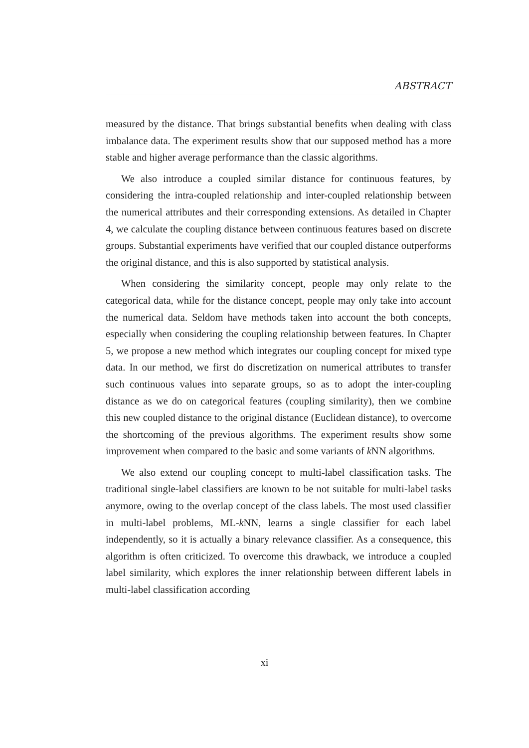ABSTRACT
measured by the distance. That brings substantial benefits when dealing with class imbalance data. The experiment results show that our supposed method has a more stable and higher average performance than the classic algorithms.
We also introduce a coupled similar distance for continuous features, by considering the intra-coupled relationship and inter-coupled relationship between the numerical attributes and their corresponding extensions. As detailed in Chapter 4, we calculate the coupling distance between continuous features based on discrete groups. Substantial experiments have verified that our coupled distance outperforms the original distance, and this is also supported by statistical analysis.
When considering the similarity concept, people may only relate to the categorical data, while for the distance concept, people may only take into account the numerical data. Seldom have methods taken into account the both concepts, especially when considering the coupling relationship between features. In Chapter 5, we propose a new method which integrates our coupling concept for mixed type data. In our method, we first do discretization on numerical attributes to transfer such continuous values into separate groups, so as to adopt the inter-coupling distance as we do on categorical features (coupling similarity), then we combine this new coupled distance to the original distance (Euclidean distance), to overcome the shortcoming of the previous algorithms. The experiment results show some improvement when compared to the basic and some variants of k NN algorithms.
We also extend our coupling concept to multi-label classification tasks. The traditional single-label classifiers are known to be not suitable for multi-label tasks anymore, owing to the overlap concept of the class labels. The most used classifier in multi-label problems, ML-k NN, learns a single classifier for each label independently, so it is actually a binary relevance classifier. As a consequence, this algorithm is often criticized. To overcome this drawback, we introduce a coupled label similarity, which explores the inner relationship between different labels in multi-label classification according
xi